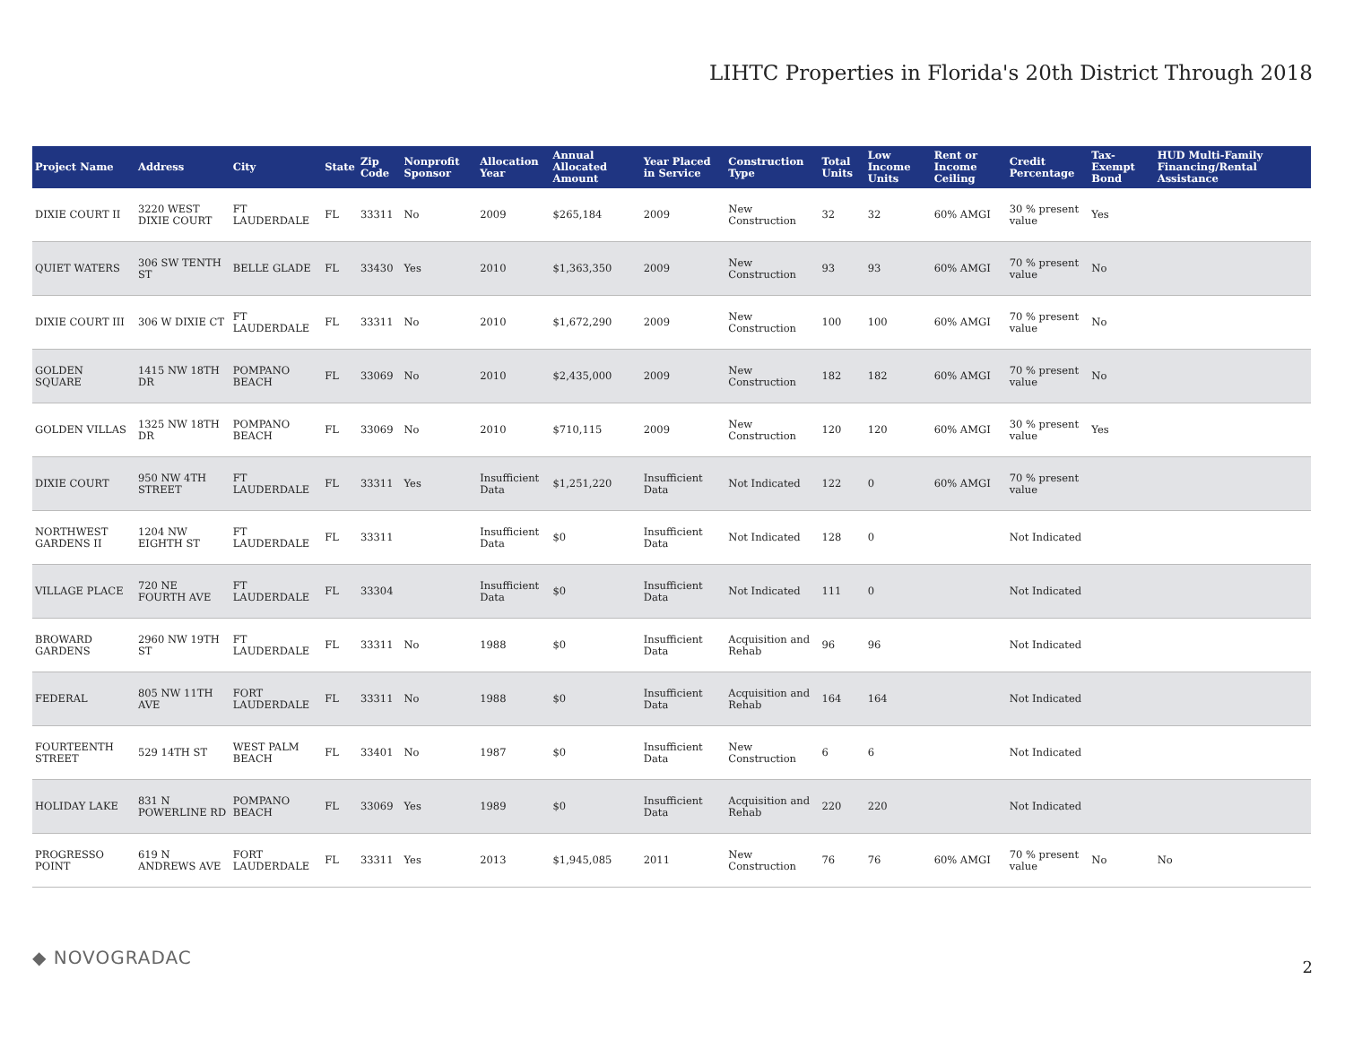LIHTC Properties in Florida's 20th District Through 2018
| Project Name | Address | City | State | Zip Code | Nonprofit Sponsor | Allocation Year | Annual Allocated Amount | Year Placed in Service | Construction Type | Total Units | Low Income Units | Rent or Income Ceiling | Credit Percentage | Tax-Exempt Bond | HUD Multi-Family Financing/Rental Assistance |
| --- | --- | --- | --- | --- | --- | --- | --- | --- | --- | --- | --- | --- | --- | --- | --- |
| DIXIE COURT II | 3220 WEST DIXIE COURT | FT LAUDERDALE | FL | 33311 | No | 2009 | $265,184 | 2009 | New Construction | 32 | 32 | 60% AMGI | 30 % present value | Yes | |
| QUIET WATERS | 306 SW TENTH ST | BELLE GLADE | FL | 33430 | Yes | 2010 | $1,363,350 | 2009 | New Construction | 93 | 93 | 60% AMGI | 70 % present value | No | |
| DIXIE COURT III | 306 W DIXIE CT | FT LAUDERDALE | FL | 33311 | No | 2010 | $1,672,290 | 2009 | New Construction | 100 | 100 | 60% AMGI | 70 % present value | No | |
| GOLDEN SQUARE | 1415 NW 18TH DR | POMPANO BEACH | FL | 33069 | No | 2010 | $2,435,000 | 2009 | New Construction | 182 | 182 | 60% AMGI | 70 % present value | No | |
| GOLDEN VILLAS | 1325 NW 18TH DR | POMPANO BEACH | FL | 33069 | No | 2010 | $710,115 | 2009 | New Construction | 120 | 120 | 60% AMGI | 30 % present value | Yes | |
| DIXIE COURT | 950 NW 4TH STREET | FT LAUDERDALE | FL | 33311 | Yes | Insufficient Data | $1,251,220 | Insufficient Data | Not Indicated | 122 | 0 | 60% AMGI | 70 % present value | | |
| NORTHWEST GARDENS II | 1204 NW EIGHTH ST | FT LAUDERDALE | FL | 33311 | | Insufficient Data | $0 | Insufficient Data | Not Indicated | 128 | 0 | | Not Indicated | | |
| VILLAGE PLACE | 720 NE FOURTH AVE | FT LAUDERDALE | FL | 33304 | | Insufficient Data | $0 | Insufficient Data | Not Indicated | 111 | 0 | | Not Indicated | | |
| BROWARD GARDENS | 2960 NW 19TH ST | FT LAUDERDALE | FL | 33311 | No | 1988 | $0 | Insufficient Data | Acquisition and Rehab | 96 | 96 | | Not Indicated | | |
| FEDERAL | 805 NW 11TH AVE | FORT LAUDERDALE | FL | 33311 | No | 1988 | $0 | Insufficient Data | Acquisition and Rehab | 164 | 164 | | Not Indicated | | |
| FOURTEENTH STREET | 529 14TH ST | WEST PALM BEACH | FL | 33401 | No | 1987 | $0 | Insufficient Data | New Construction | 6 | 6 | | Not Indicated | | |
| HOLIDAY LAKE | 831 N POWERLINE RD | POMPANO BEACH | FL | 33069 | Yes | 1989 | $0 | Insufficient Data | Acquisition and Rehab | 220 | 220 | | Not Indicated | | |
| PROGRESSO POINT | 619 N ANDREWS AVE | FORT LAUDERDALE | FL | 33311 | Yes | 2013 | $1,945,085 | 2011 | New Construction | 76 | 76 | 60% AMGI | 70 % present value | No | No |
◆ NOVOGRADAC 2